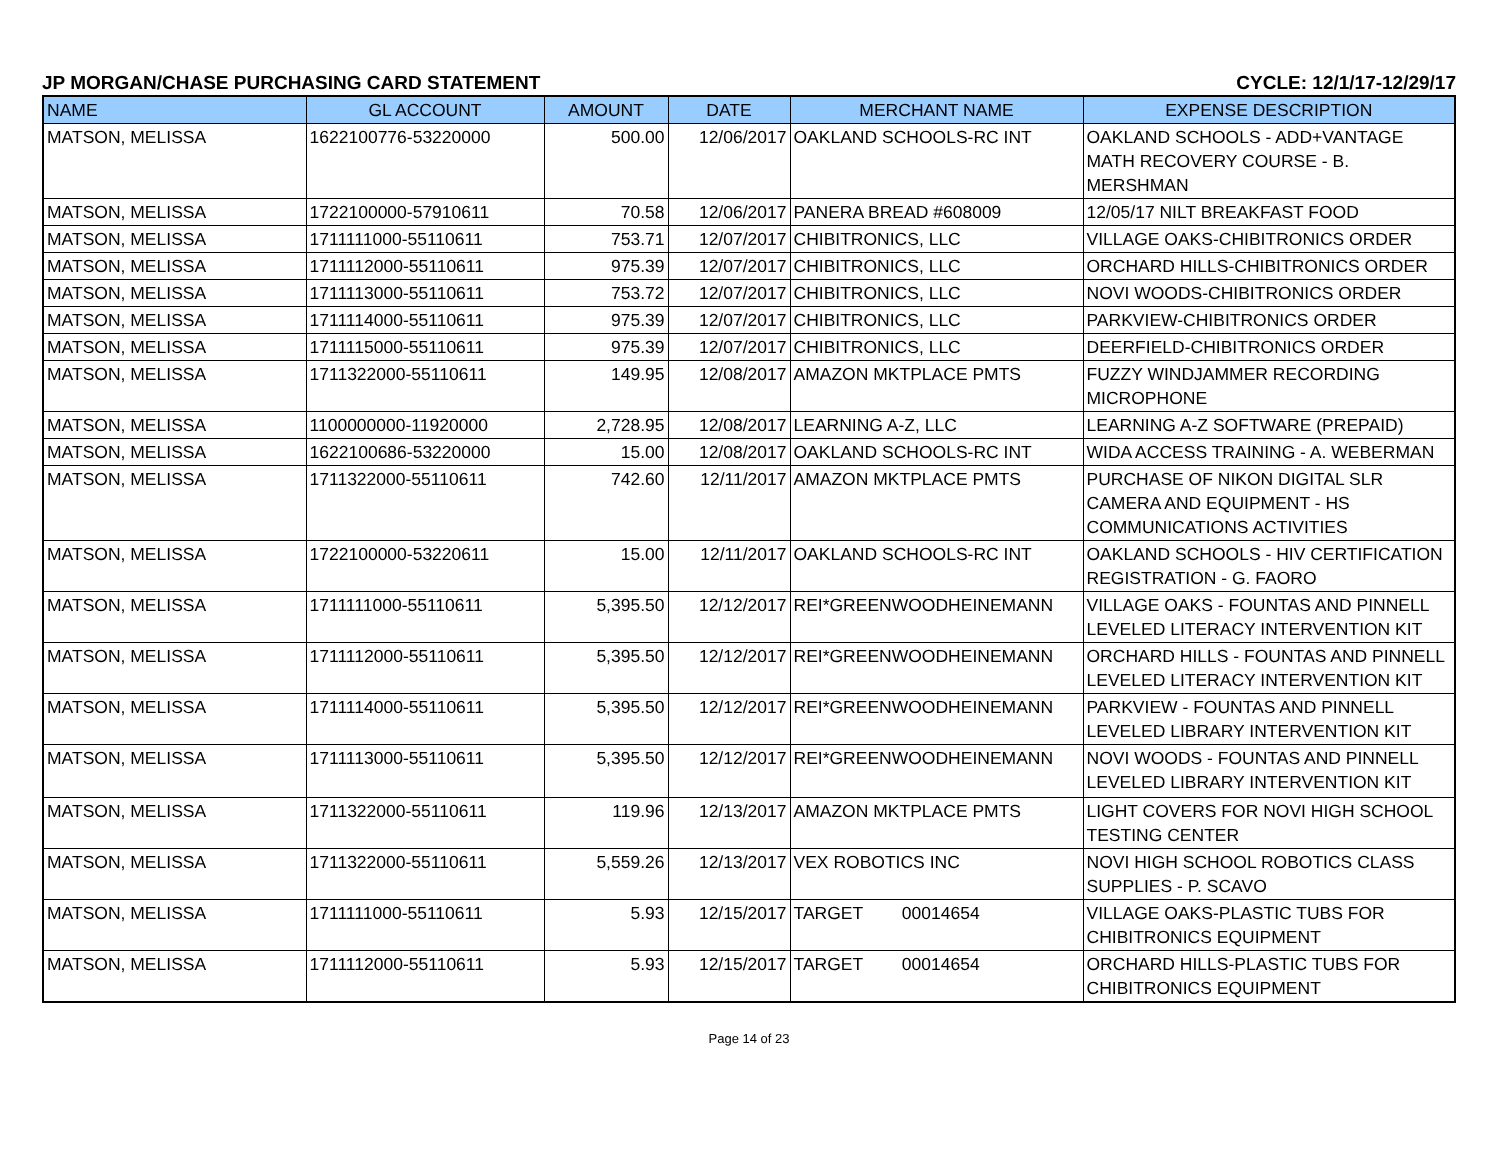JP MORGAN/CHASE PURCHASING CARD STATEMENT CYCLE: 12/1/17-12/29/17
| NAME | GL ACCOUNT | AMOUNT | DATE | MERCHANT NAME | EXPENSE DESCRIPTION |
| --- | --- | --- | --- | --- | --- |
| MATSON, MELISSA | 1622100776-53220000 | 500.00 | 12/06/2017 | OAKLAND SCHOOLS-RC INT | OAKLAND SCHOOLS - ADD+VANTAGE MATH RECOVERY COURSE - B. MERSHMAN |
| MATSON, MELISSA | 1722100000-57910611 | 70.58 | 12/06/2017 | PANERA BREAD #608009 | 12/05/17 NILT BREAKFAST FOOD |
| MATSON, MELISSA | 1711111000-55110611 | 753.71 | 12/07/2017 | CHIBITRONICS, LLC | VILLAGE OAKS-CHIBITRONICS ORDER |
| MATSON, MELISSA | 1711112000-55110611 | 975.39 | 12/07/2017 | CHIBITRONICS, LLC | ORCHARD HILLS-CHIBITRONICS ORDER |
| MATSON, MELISSA | 1711113000-55110611 | 753.72 | 12/07/2017 | CHIBITRONICS, LLC | NOVI WOODS-CHIBITRONICS ORDER |
| MATSON, MELISSA | 1711114000-55110611 | 975.39 | 12/07/2017 | CHIBITRONICS, LLC | PARKVIEW-CHIBITRONICS ORDER |
| MATSON, MELISSA | 1711115000-55110611 | 975.39 | 12/07/2017 | CHIBITRONICS, LLC | DEERFIELD-CHIBITRONICS ORDER |
| MATSON, MELISSA | 1711322000-55110611 | 149.95 | 12/08/2017 | AMAZON MKTPLACE PMTS | FUZZY WINDJAMMER RECORDING MICROPHONE |
| MATSON, MELISSA | 1100000000-11920000 | 2,728.95 | 12/08/2017 | LEARNING A-Z, LLC | LEARNING A-Z SOFTWARE (PREPAID) |
| MATSON, MELISSA | 1622100686-53220000 | 15.00 | 12/08/2017 | OAKLAND SCHOOLS-RC INT | WIDA ACCESS TRAINING - A. WEBERMAN |
| MATSON, MELISSA | 1711322000-55110611 | 742.60 | 12/11/2017 | AMAZON MKTPLACE PMTS | PURCHASE OF NIKON DIGITAL SLR CAMERA AND EQUIPMENT - HS COMMUNICATIONS ACTIVITIES |
| MATSON, MELISSA | 1722100000-53220611 | 15.00 | 12/11/2017 | OAKLAND SCHOOLS-RC INT | OAKLAND SCHOOLS - HIV CERTIFICATION REGISTRATION - G. FAORO |
| MATSON, MELISSA | 1711111000-55110611 | 5,395.50 | 12/12/2017 | REI*GREENWOODHEINEMANN | VILLAGE OAKS - FOUNTAS AND PINNELL LEVELED LITERACY INTERVENTION KIT |
| MATSON, MELISSA | 1711112000-55110611 | 5,395.50 | 12/12/2017 | REI*GREENWOODHEINEMANN | ORCHARD HILLS - FOUNTAS AND PINNELL LEVELED LITERACY INTERVENTION KIT |
| MATSON, MELISSA | 1711114000-55110611 | 5,395.50 | 12/12/2017 | REI*GREENWOODHEINEMANN | PARKVIEW - FOUNTAS AND PINNELL LEVELED LIBRARY INTERVENTION KIT |
| MATSON, MELISSA | 1711113000-55110611 | 5,395.50 | 12/12/2017 | REI*GREENWOODHEINEMANN | NOVI WOODS - FOUNTAS AND PINNELL LEVELED LIBRARY INTERVENTION KIT |
| MATSON, MELISSA | 1711322000-55110611 | 119.96 | 12/13/2017 | AMAZON MKTPLACE PMTS | LIGHT COVERS FOR NOVI HIGH SCHOOL TESTING CENTER |
| MATSON, MELISSA | 1711322000-55110611 | 5,559.26 | 12/13/2017 | VEX ROBOTICS INC | NOVI HIGH SCHOOL ROBOTICS CLASS SUPPLIES - P. SCAVO |
| MATSON, MELISSA | 1711111000-55110611 | 5.93 | 12/15/2017 | TARGET 00014654 | VILLAGE OAKS-PLASTIC TUBS FOR CHIBITRONICS EQUIPMENT |
| MATSON, MELISSA | 1711112000-55110611 | 5.93 | 12/15/2017 | TARGET 00014654 | ORCHARD HILLS-PLASTIC TUBS FOR CHIBITRONICS EQUIPMENT |
Page 14 of 23